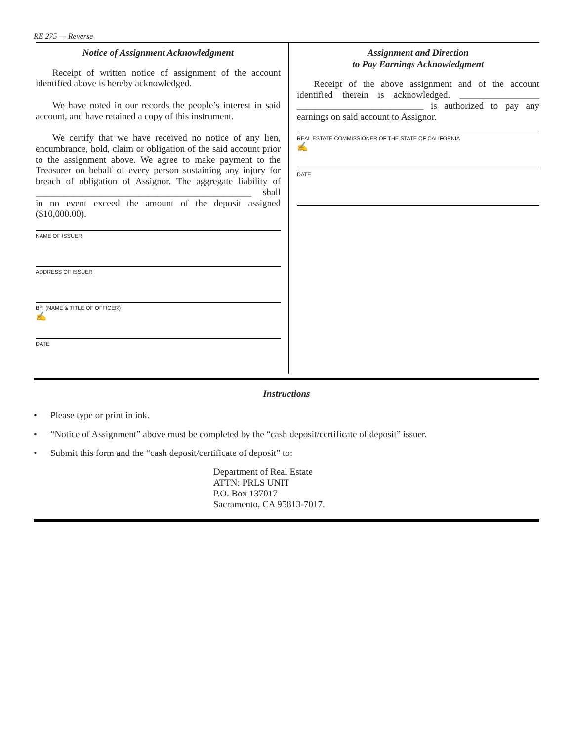RE 275 — Reverse
Notice of Assignment Acknowledgment
Receipt of written notice of assignment of the account identified above is hereby acknowledged.
We have noted in our records the people’s interest in said account, and have retained a copy of this instrument.
We certify that we have received no notice of any lien, encumbrance, hold, claim or obligation of the said account prior to the assignment above. We agree to make payment to the Treasurer on behalf of every person sustaining any injury for breach of obligation of Assignor. The aggregate liability of ______________________________________________ shall in no event exceed the amount of the deposit assigned ($10,000.00).
NAME OF ISSUER
ADDRESS OF ISSUER
BY: (NAME & TITLE OF OFFICER)
✍
DATE
Assignment and Direction
to Pay Earnings Acknowledgment
Receipt of the above assignment and of the account identified therein is acknowledged. _________________ ___________________________ is authorized to pay any earnings on said account to Assignor.
REAL ESTATE COMMISSIONER OF THE STATE OF CALIFORNIA
✍
DATE
Instructions
• Please type or print in ink.
• “Notice of Assignment” above must be completed by the “cash deposit/certificate of deposit” issuer.
• Submit this form and the “cash deposit/certificate of deposit” to:
Department of Real Estate
ATTN: PRLS UNIT
P.O. Box 137017
Sacramento, CA 95813-7017.